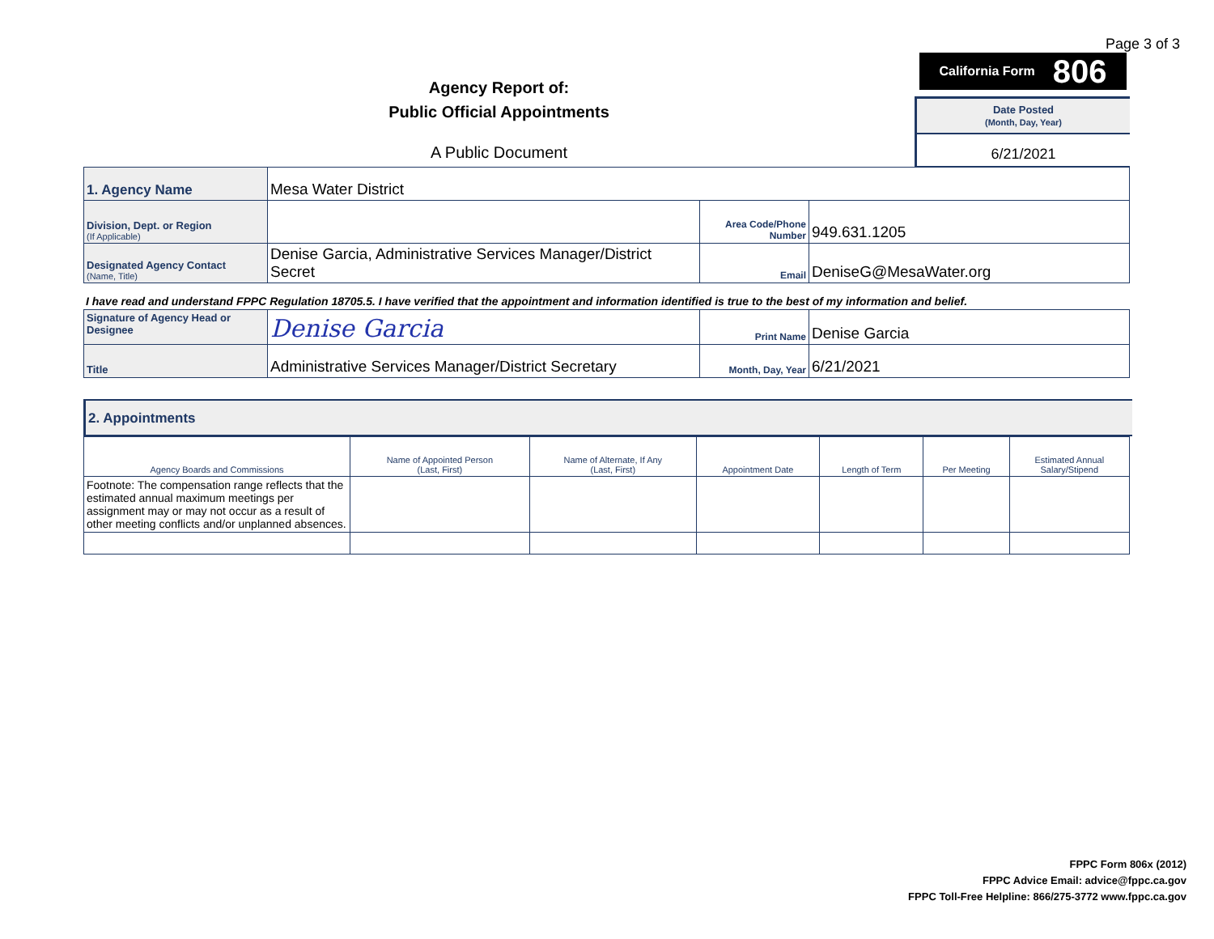Page 3 of 3
Agency Report of:
Public Official Appointments
A Public Document
California Form 806
Date Posted
(Month, Day, Year)
6/21/2021
| 1. Agency Name | Mesa Water District | | |
| Division, Dept. or Region (If Applicable) | | Area Code/Phone Number | 949.631.1205 |
| Designated Agency Contact (Name, Title) | Denise Garcia, Administrative Services Manager/District Secret | Email | DeniseG@MesaWater.org |
I have read and understand FPPC Regulation 18705.5. I have verified that the appointment and information identified is true to the best of my information and belief.
| Signature of Agency Head or Designee | Denise Garcia | Print Name | Denise Garcia |
| Title | Administrative Services Manager/District Secretary | Month, Day, Year | 6/21/2021 |
2. Appointments
| Agency Boards and Commissions | Name of Appointed Person (Last, First) | Name of Alternate, If Any (Last, First) | Appointment Date | Length of Term | Per Meeting | Estimated Annual Salary/Stipend |
| --- | --- | --- | --- | --- | --- | --- |
| Footnote: The compensation range reflects that the estimated annual maximum meetings per assignment may or may not occur as a result of other meeting conflicts and/or unplanned absences. | | | | | | |
FPPC Form 806x (2012)
FPPC Advice Email: advice@fppc.ca.gov
FPPC Toll-Free Helpline: 866/275-3772 www.fppc.ca.gov